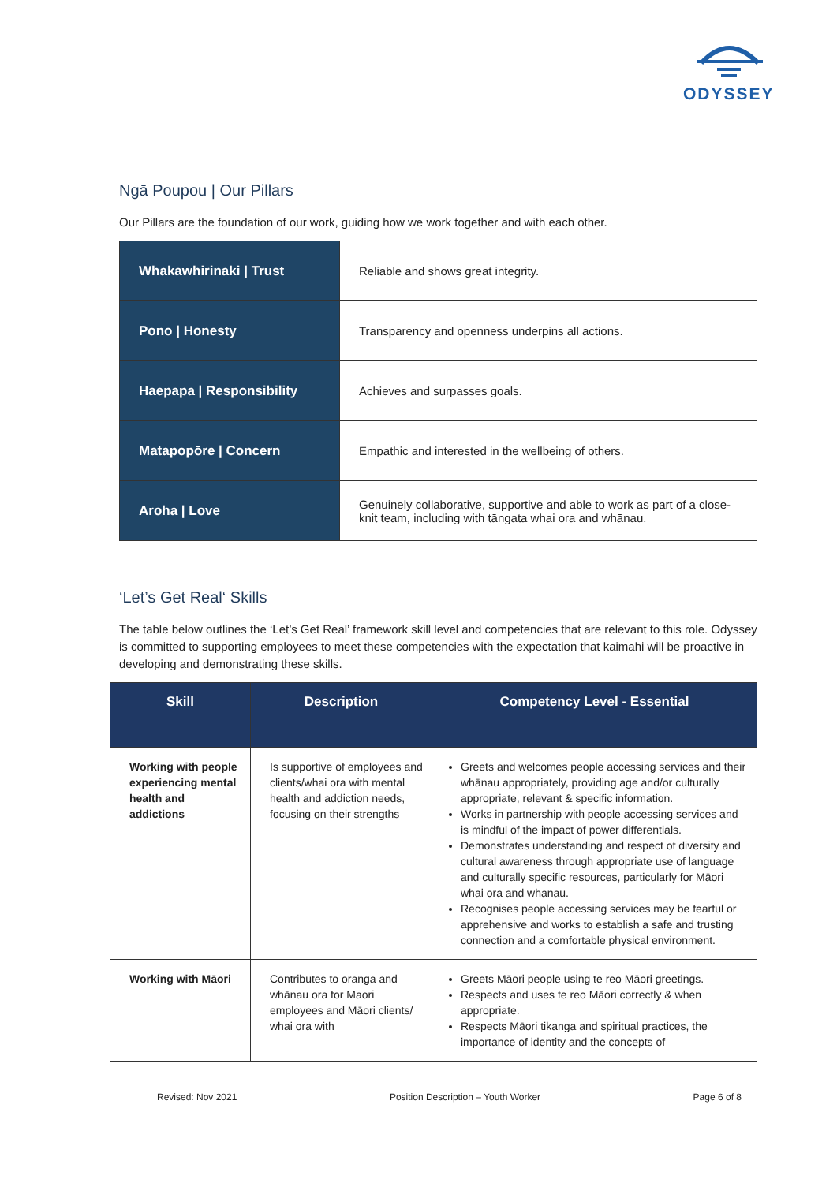ODYSSEY
Ngā Poupou | Our Pillars
Our Pillars are the foundation of our work, guiding how we work together and with each other.
| Whakawhirinaki / Trust | Reliable and shows great integrity. |
| Pono / Honesty | Transparency and openness underpins all actions. |
| Haepapa / Responsibility | Achieves and surpasses goals. |
| Matapopōre / Concern | Empathic and interested in the wellbeing of others. |
| Aroha / Love | Genuinely collaborative, supportive and able to work as part of a close-knit team, including with tāngata whai ora and whānau. |
‘Let’s Get Real‘ Skills
The table below outlines the ‘Let’s Get Real’ framework skill level and competencies that are relevant to this role. Odyssey is committed to supporting employees to meet these competencies with the expectation that kaimahi will be proactive in developing and demonstrating these skills.
| Skill | Description | Competency Level - Essential |
| --- | --- | --- |
| Working with people experiencing mental health and addictions | Is supportive of employees and clients/whai ora with mental health and addiction needs, focusing on their strengths | Greets and welcomes people accessing services and their whānau appropriately, providing age and/or culturally appropriate, relevant & specific information. Works in partnership with people accessing services and is mindful of the impact of power differentials. Demonstrates understanding and respect of diversity and cultural awareness through appropriate use of language and culturally specific resources, particularly for Māori whai ora and whanau. Recognises people accessing services may be fearful or apprehensive and works to establish a safe and trusting connection and a comfortable physical environment. |
| Working with Māori | Contributes to oranga and whānau ora for Maori employees and Māori clients/ whai ora with | Greets Māori people using te reo Māori greetings. Respects and uses te reo Māori correctly & when appropriate. Respects Māori tikanga and spiritual practices, the importance of identity and the concepts of |
Revised: Nov 2021 Position Description – Youth Worker Page 6 of 8